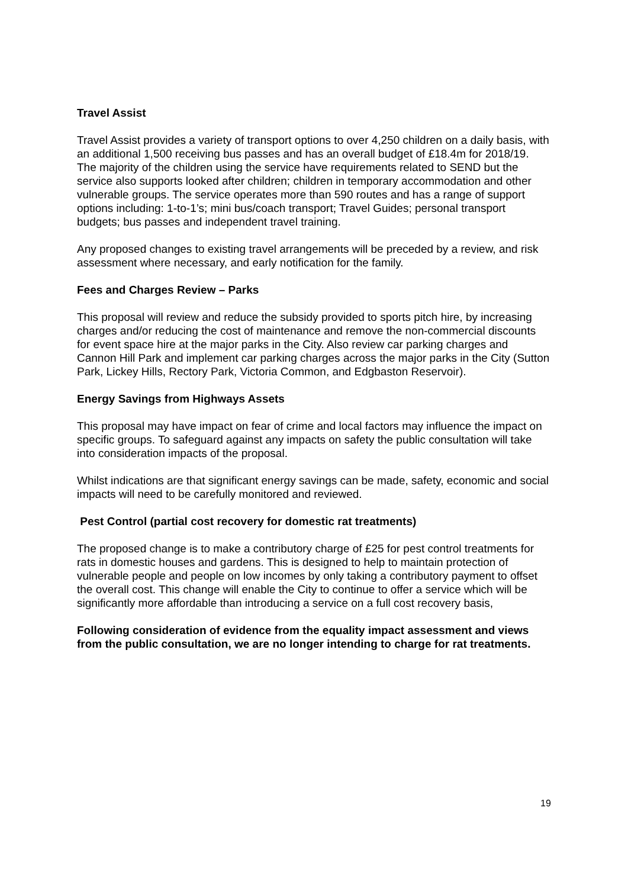Travel Assist
Travel Assist provides a variety of transport options to over 4,250 children on a daily basis, with an additional 1,500 receiving bus passes and has an overall budget of £18.4m for 2018/19. The majority of the children using the service have requirements related to SEND but the service also supports looked after children; children in temporary accommodation and other vulnerable groups. The service operates more than 590 routes and has a range of support options including: 1-to-1’s; mini bus/coach transport; Travel Guides; personal transport budgets; bus passes and independent travel training.
Any proposed changes to existing travel arrangements will be preceded by a review, and risk assessment where necessary, and early notification for the family.
Fees and Charges Review – Parks
This proposal will review and reduce the subsidy provided to sports pitch hire, by increasing charges and/or reducing the cost of maintenance and remove the non-commercial discounts for event space hire at the major parks in the City. Also review car parking charges and Cannon Hill Park and implement car parking charges across the major parks in the City (Sutton Park, Lickey Hills, Rectory Park, Victoria Common, and Edgbaston Reservoir).
Energy Savings from Highways Assets
This proposal may have impact on fear of crime and local factors may influence the impact on specific groups. To safeguard against any impacts on safety the public consultation will take into consideration impacts of the proposal.
Whilst indications are that significant energy savings can be made, safety, economic and social impacts will need to be carefully monitored and reviewed.
Pest Control (partial cost recovery for domestic rat treatments)
The proposed change is to make a contributory charge of £25 for pest control treatments for rats in domestic houses and gardens. This is designed to help to maintain protection of vulnerable people and people on low incomes by only taking a contributory payment to offset the overall cost. This change will enable the City to continue to offer a service which will be significantly more affordable than introducing a service on a full cost recovery basis,
Following consideration of evidence from the equality impact assessment and views from the public consultation, we are no longer intending to charge for rat treatments.
19